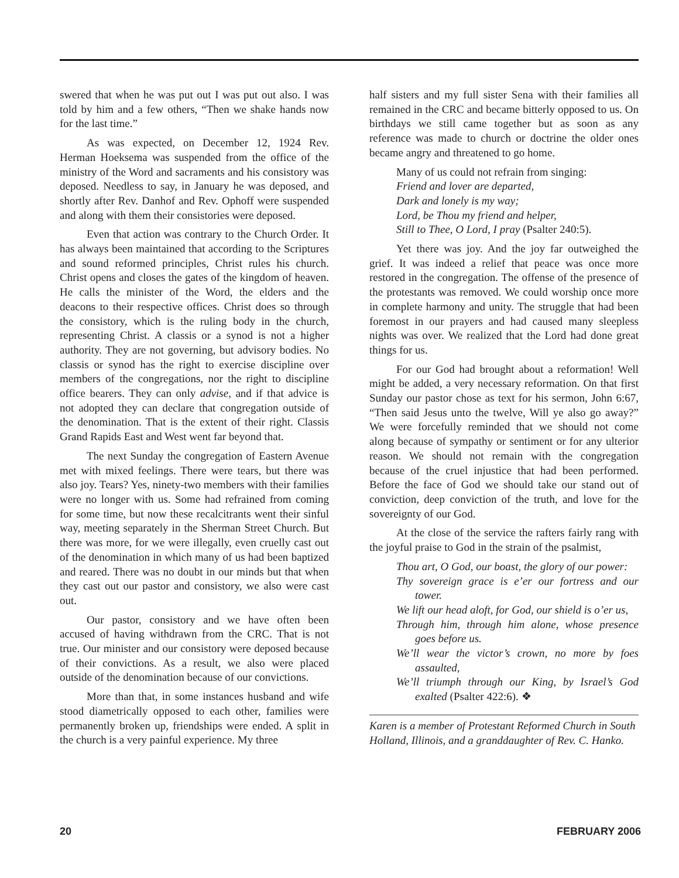swered that when he was put out I was put out also. I was told by him and a few others, “Then we shake hands now for the last time.”
As was expected, on December 12, 1924 Rev. Herman Hoeksema was suspended from the office of the ministry of the Word and sacraments and his consistory was deposed. Needless to say, in January he was deposed, and shortly after Rev. Danhof and Rev. Ophoff were suspended and along with them their consistories were deposed.
Even that action was contrary to the Church Order. It has always been maintained that according to the Scriptures and sound reformed principles, Christ rules his church. Christ opens and closes the gates of the kingdom of heaven. He calls the minister of the Word, the elders and the deacons to their respective offices. Christ does so through the consistory, which is the ruling body in the church, representing Christ. A classis or a synod is not a higher authority. They are not governing, but advisory bodies. No classis or synod has the right to exercise discipline over members of the congregations, nor the right to discipline office bearers. They can only advise, and if that advice is not adopted they can declare that congregation outside of the denomination. That is the extent of their right. Classis Grand Rapids East and West went far beyond that.
The next Sunday the congregation of Eastern Avenue met with mixed feelings. There were tears, but there was also joy. Tears? Yes, ninety-two members with their families were no longer with us. Some had refrained from coming for some time, but now these recalcitrants went their sinful way, meeting separately in the Sherman Street Church. But there was more, for we were illegally, even cruelly cast out of the denomination in which many of us had been baptized and reared. There was no doubt in our minds but that when they cast out our pastor and consistory, we also were cast out.
Our pastor, consistory and we have often been accused of having withdrawn from the CRC. That is not true. Our minister and our consistory were deposed because of their convictions. As a result, we also were placed outside of the denomination because of our convictions.
More than that, in some instances husband and wife stood diametrically opposed to each other, families were permanently broken up, friendships were ended. A split in the church is a very painful experience. My three
half sisters and my full sister Sena with their families all remained in the CRC and became bitterly opposed to us. On birthdays we still came together but as soon as any reference was made to church or doctrine the older ones became angry and threatened to go home.
Many of us could not refrain from singing:
Friend and lover are departed,
Dark and lonely is my way;
Lord, be Thou my friend and helper,
Still to Thee, O Lord, I pray (Psalter 240:5).
Yet there was joy. And the joy far outweighed the grief. It was indeed a relief that peace was once more restored in the congregation. The offense of the presence of the protestants was removed. We could worship once more in complete harmony and unity. The struggle that had been foremost in our prayers and had caused many sleepless nights was over. We realized that the Lord had done great things for us.
For our God had brought about a reformation! Well might be added, a very necessary reformation. On that first Sunday our pastor chose as text for his sermon, John 6:67, “Then said Jesus unto the twelve, Will ye also go away?” We were forcefully reminded that we should not come along because of sympathy or sentiment or for any ulterior reason. We should not remain with the congregation because of the cruel injustice that had been performed. Before the face of God we should take our stand out of conviction, deep conviction of the truth, and love for the sovereignty of our God.
At the close of the service the rafters fairly rang with the joyful praise to God in the strain of the psalmist,
Thou art, O God, our boast, the glory of our power:
Thy sovereign grace is e’er our fortress and our tower.
We lift our head aloft, for God, our shield is o’er us,
Through him, through him alone, whose presence goes before us.
We’ll wear the victor’s crown, no more by foes assaulted,
We’ll triumph through our King, by Israel’s God exalted (Psalter 422:6). ❖
Karen is a member of Protestant Reformed Church in South Holland, Illinois, and a granddaughter of Rev. C. Hanko.
20 FEBRUARY 2006